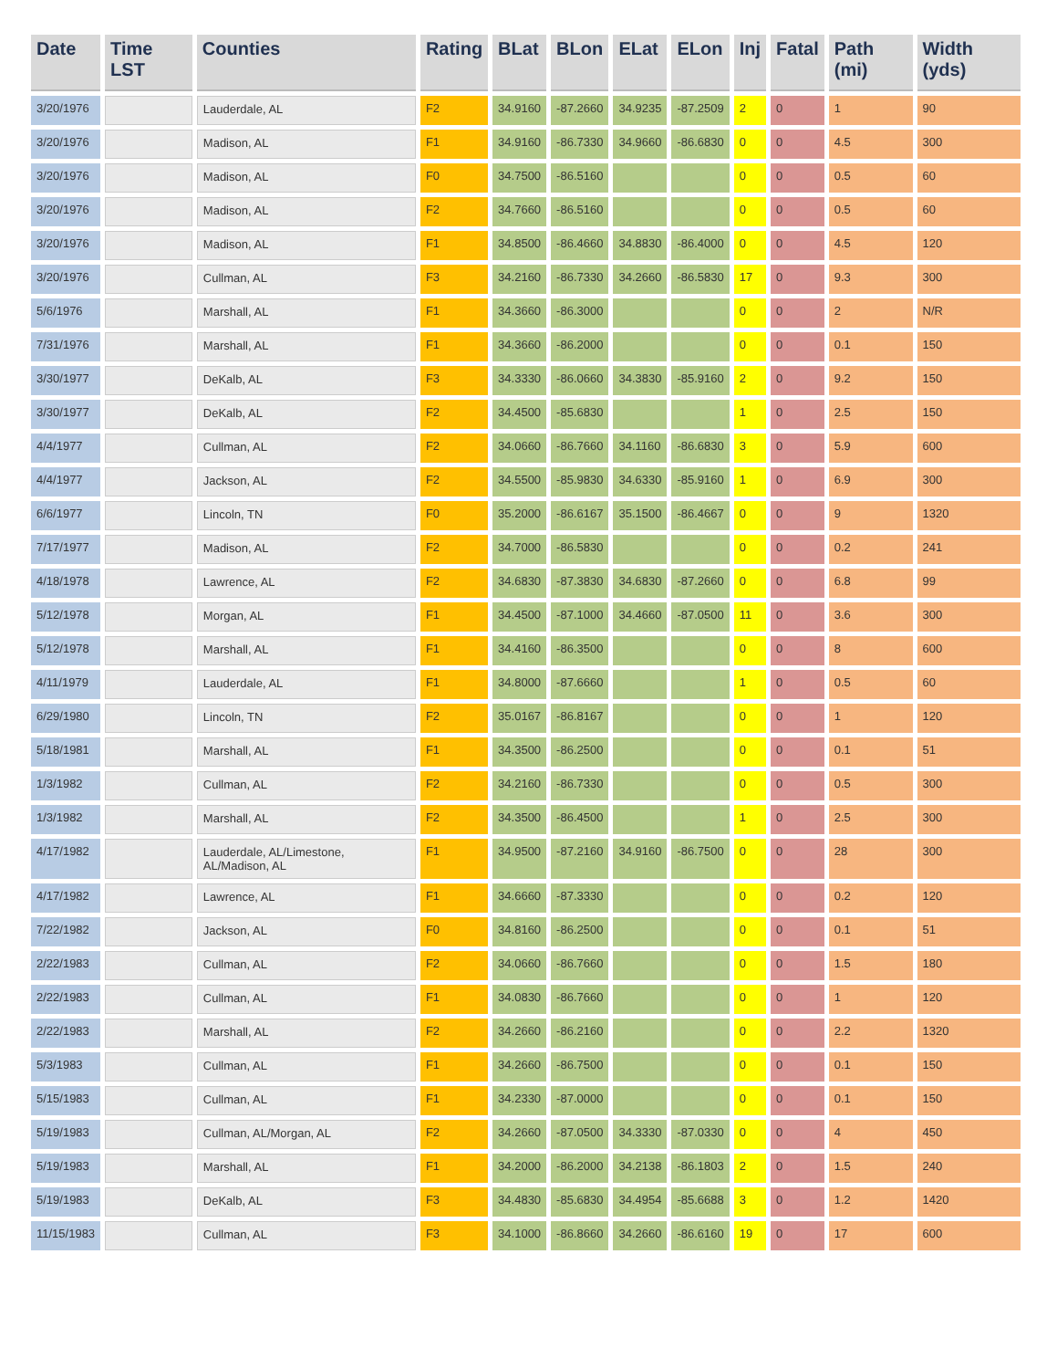| Date | Time LST | Counties | Rating | BLat | BLon | ELat | ELon | Inj | Fatal | Path (mi) | Width (yds) |
| --- | --- | --- | --- | --- | --- | --- | --- | --- | --- | --- | --- |
| 3/20/1976 | | Lauderdale, AL | F2 | 34.9160 | -87.2660 | 34.9235 | -87.2509 | 2 | 0 | 1 | 90 |
| 3/20/1976 | | Madison, AL | F1 | 34.9160 | -86.7330 | 34.9660 | -86.6830 | 0 | 0 | 4.5 | 300 |
| 3/20/1976 | | Madison, AL | F0 | 34.7500 | -86.5160 | | | 0 | 0 | 0.5 | 60 |
| 3/20/1976 | | Madison, AL | F2 | 34.7660 | -86.5160 | | | 0 | 0 | 0.5 | 60 |
| 3/20/1976 | | Madison, AL | F1 | 34.8500 | -86.4660 | 34.8830 | -86.4000 | 0 | 0 | 4.5 | 120 |
| 3/20/1976 | | Cullman, AL | F3 | 34.2160 | -86.7330 | 34.2660 | -86.5830 | 17 | 0 | 9.3 | 300 |
| 5/6/1976 | | Marshall, AL | F1 | 34.3660 | -86.3000 | | | 0 | 0 | 2 | N/R |
| 7/31/1976 | | Marshall, AL | F1 | 34.3660 | -86.2000 | | | 0 | 0 | 0.1 | 150 |
| 3/30/1977 | | DeKalb, AL | F3 | 34.3330 | -86.0660 | 34.3830 | -85.9160 | 2 | 0 | 9.2 | 150 |
| 3/30/1977 | | DeKalb, AL | F2 | 34.4500 | -85.6830 | | | 1 | 0 | 2.5 | 150 |
| 4/4/1977 | | Cullman, AL | F2 | 34.0660 | -86.7660 | 34.1160 | -86.6830 | 3 | 0 | 5.9 | 600 |
| 4/4/1977 | | Jackson, AL | F2 | 34.5500 | -85.9830 | 34.6330 | -85.9160 | 1 | 0 | 6.9 | 300 |
| 6/6/1977 | | Lincoln, TN | F0 | 35.2000 | -86.6167 | 35.1500 | -86.4667 | 0 | 0 | 9 | 1320 |
| 7/17/1977 | | Madison, AL | F2 | 34.7000 | -86.5830 | | | 0 | 0 | 0.2 | 241 |
| 4/18/1978 | | Lawrence, AL | F2 | 34.6830 | -87.3830 | 34.6830 | -87.2660 | 0 | 0 | 6.8 | 99 |
| 5/12/1978 | | Morgan, AL | F1 | 34.4500 | -87.1000 | 34.4660 | -87.0500 | 11 | 0 | 3.6 | 300 |
| 5/12/1978 | | Marshall, AL | F1 | 34.4160 | -86.3500 | | | 0 | 0 | 8 | 600 |
| 4/11/1979 | | Lauderdale, AL | F1 | 34.8000 | -87.6660 | | | 1 | 0 | 0.5 | 60 |
| 6/29/1980 | | Lincoln, TN | F2 | 35.0167 | -86.8167 | | | 0 | 0 | 1 | 120 |
| 5/18/1981 | | Marshall, AL | F1 | 34.3500 | -86.2500 | | | 0 | 0 | 0.1 | 51 |
| 1/3/1982 | | Cullman, AL | F2 | 34.2160 | -86.7330 | | | 0 | 0 | 0.5 | 300 |
| 1/3/1982 | | Marshall, AL | F2 | 34.3500 | -86.4500 | | | 1 | 0 | 2.5 | 300 |
| 4/17/1982 | | Lauderdale, AL/Limestone, AL/Madison, AL | F1 | 34.9500 | -87.2160 | 34.9160 | -86.7500 | 0 | 0 | 28 | 300 |
| 4/17/1982 | | Lawrence, AL | F1 | 34.6660 | -87.3330 | | | 0 | 0 | 0.2 | 120 |
| 7/22/1982 | | Jackson, AL | F0 | 34.8160 | -86.2500 | | | 0 | 0 | 0.1 | 51 |
| 2/22/1983 | | Cullman, AL | F2 | 34.0660 | -86.7660 | | | 0 | 0 | 1.5 | 180 |
| 2/22/1983 | | Cullman, AL | F1 | 34.0830 | -86.7660 | | | 0 | 0 | 1 | 120 |
| 2/22/1983 | | Marshall, AL | F2 | 34.2660 | -86.2160 | | | 0 | 0 | 2.2 | 1320 |
| 5/3/1983 | | Cullman, AL | F1 | 34.2660 | -86.7500 | | | 0 | 0 | 0.1 | 150 |
| 5/15/1983 | | Cullman, AL | F1 | 34.2330 | -87.0000 | | | 0 | 0 | 0.1 | 150 |
| 5/19/1983 | | Cullman, AL/Morgan, AL | F2 | 34.2660 | -87.0500 | 34.3330 | -87.0330 | 0 | 0 | 4 | 450 |
| 5/19/1983 | | Marshall, AL | F1 | 34.2000 | -86.2000 | 34.2138 | -86.1803 | 2 | 0 | 1.5 | 240 |
| 5/19/1983 | | DeKalb, AL | F3 | 34.4830 | -85.6830 | 34.4954 | -85.6688 | 3 | 0 | 1.2 | 1420 |
| 11/15/1983 | | Cullman, AL | F3 | 34.1000 | -86.8660 | 34.2660 | -86.6160 | 19 | 0 | 17 | 600 |